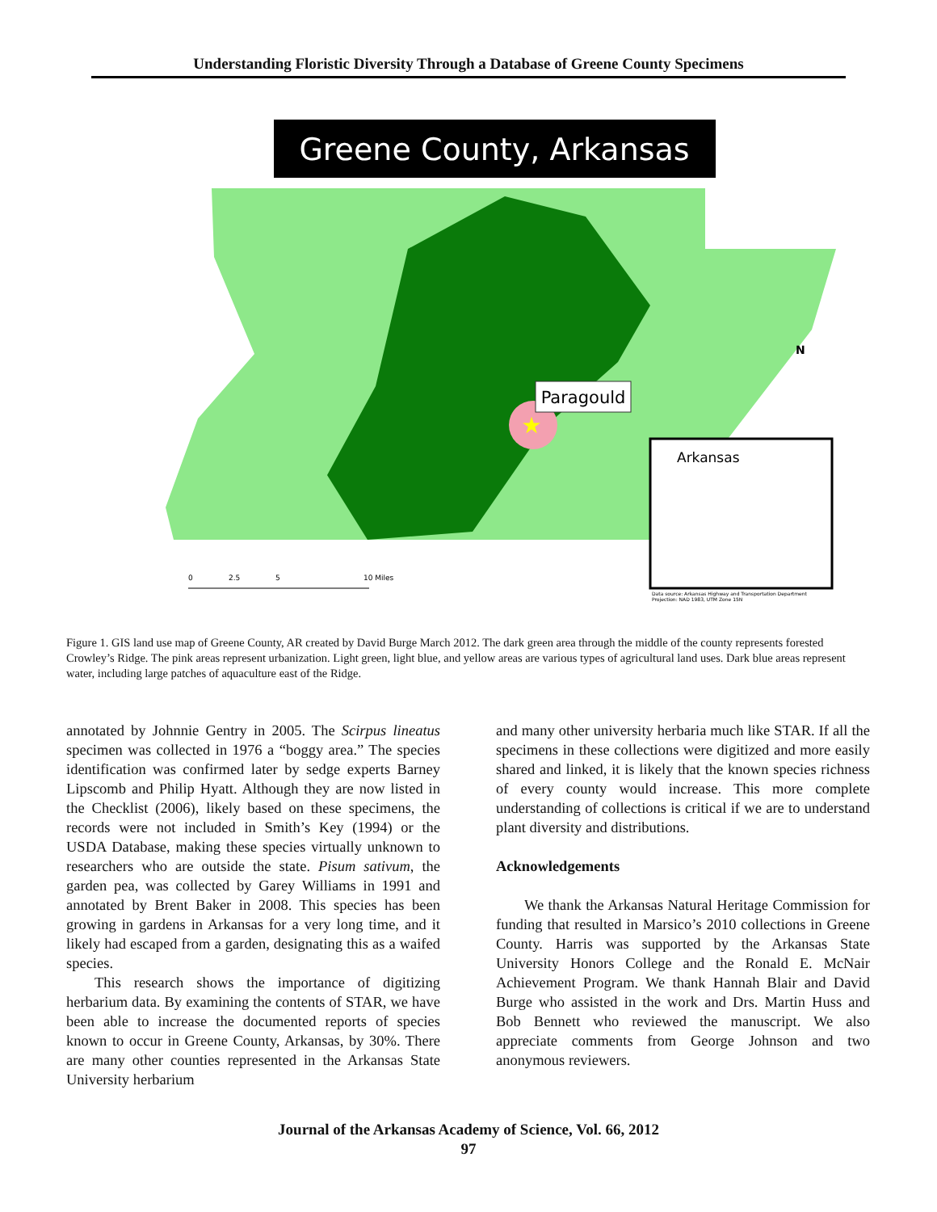Understanding Floristic Diversity Through a Database of Greene County Specimens
Greene County, Arkansas
Paragould
★
Arkansas
N
0
2.5
5
10 Miles
Data source: Arkansas Highway and Transportation Department
Projection: NAD 1983, UTM Zone 15N
Figure 1. GIS land use map of Greene County, AR created by David Burge March 2012. The dark green area through the middle of the county represents forested Crowley’s Ridge. The pink areas represent urbanization. Light green, light blue, and yellow areas are various types of agricultural land uses. Dark blue areas represent water, including large patches of aquaculture east of the Ridge.
annotated by Johnnie Gentry in 2005. The Scirpus lineatus specimen was collected in 1976 a “boggy area.” The species identification was confirmed later by sedge experts Barney Lipscomb and Philip Hyatt. Although they are now listed in the Checklist (2006), likely based on these specimens, the records were not included in Smith’s Key (1994) or the USDA Database, making these species virtually unknown to researchers who are outside the state. Pisum sativum, the garden pea, was collected by Garey Williams in 1991 and annotated by Brent Baker in 2008. This species has been growing in gardens in Arkansas for a very long time, and it likely had escaped from a garden, designating this as a waifed species.
This research shows the importance of digitizing herbarium data. By examining the contents of STAR, we have been able to increase the documented reports of species known to occur in Greene County, Arkansas, by 30%. There are many other counties represented in the Arkansas State University herbarium
and many other university herbaria much like STAR. If all the specimens in these collections were digitized and more easily shared and linked, it is likely that the known species richness of every county would increase. This more complete understanding of collections is critical if we are to understand plant diversity and distributions.
Acknowledgements
We thank the Arkansas Natural Heritage Commission for funding that resulted in Marsico’s 2010 collections in Greene County. Harris was supported by the Arkansas State University Honors College and the Ronald E. McNair Achievement Program. We thank Hannah Blair and David Burge who assisted in the work and Drs. Martin Huss and Bob Bennett who reviewed the manuscript. We also appreciate comments from George Johnson and two anonymous reviewers.
Journal of the Arkansas Academy of Science, Vol. 66, 2012
97